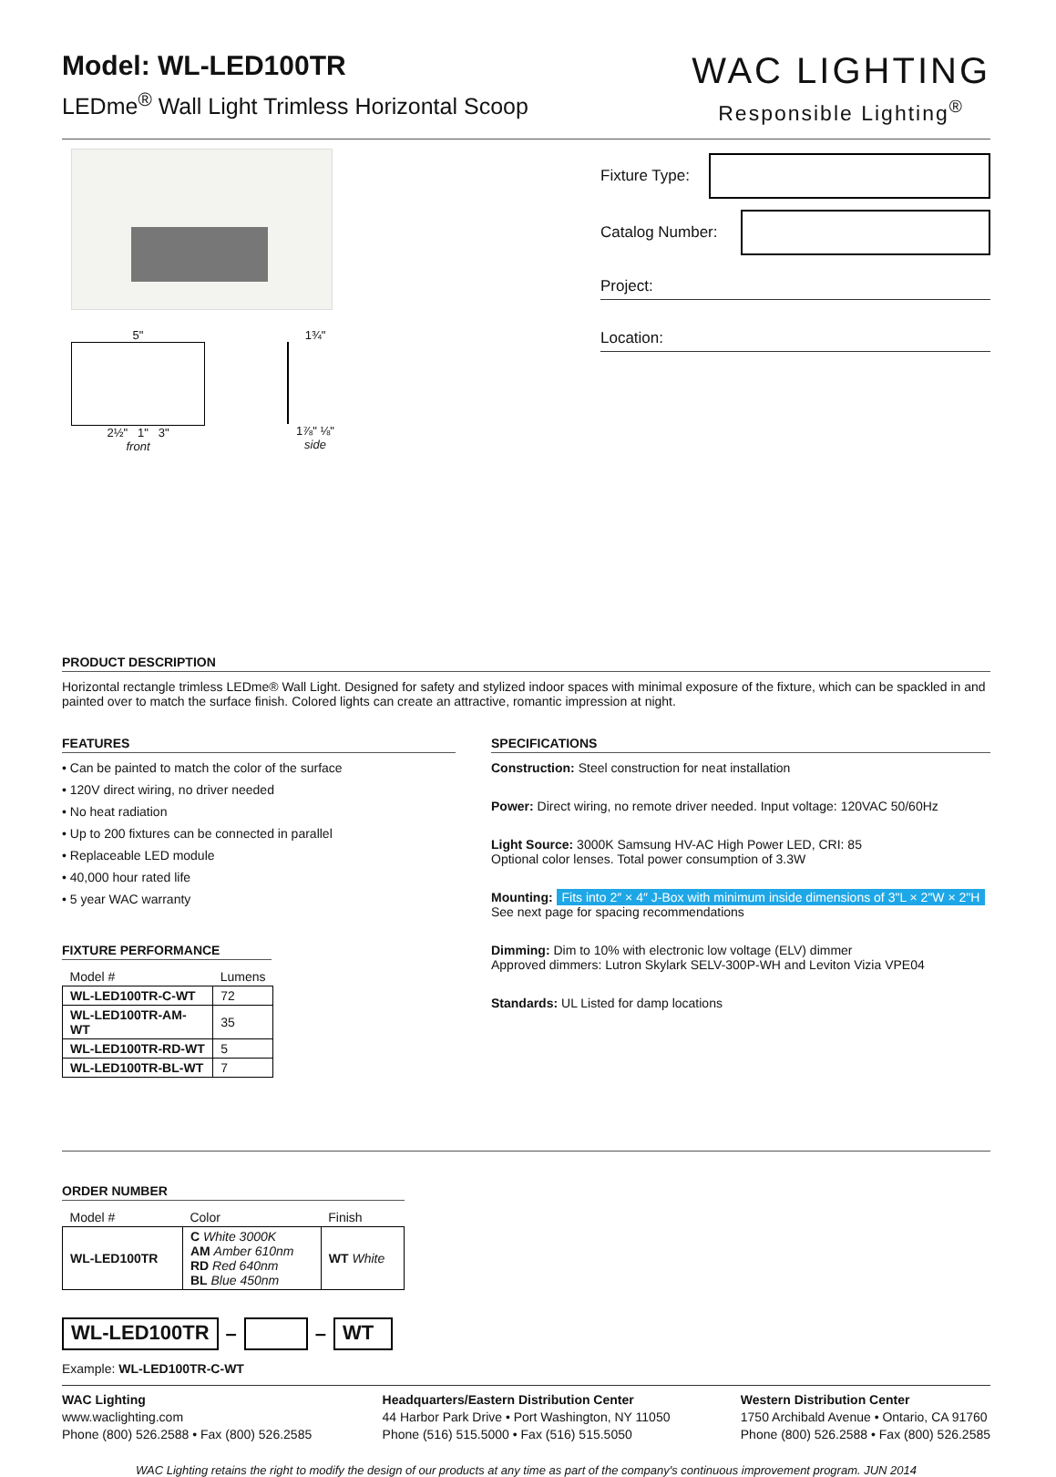Model: WL-LED100TR
LEDme<sup>®</sup> Wall Light Trimless Horizontal Scoop
WAC LIGHTING
Responsible Lighting<sup>®</sup>
5"
2½" 1" 3"
front
1¾"
1⅞" ⅛"
side
Fixture Type:
Catalog Number:
Project:
Location:
PRODUCT DESCRIPTION
Horizontal rectangle trimless LEDme® Wall Light. Designed for safety and stylized indoor spaces with minimal exposure of the fixture, which can be spackled in and painted over to match the surface finish. Colored lights can create an attractive, romantic impression at night.
FEATURES
• Can be painted to match the color of the surface
• 120V direct wiring, no driver needed
• No heat radiation
• Up to 200 fixtures can be connected in parallel
• Replaceable LED module
• 40,000 hour rated life
• 5 year WAC warranty
FIXTURE PERFORMANCE
| Model # | Lumens |
| --- | --- |
| WL-LED100TR-C-WT | 72 |
| WL-LED100TR-AM-WT | 35 |
| WL-LED100TR-RD-WT | 5 |
| WL-LED100TR-BL-WT | 7 |
SPECIFICATIONS
Construction: Steel construction for neat installation
Power: Direct wiring, no remote driver needed. Input voltage: 120VAC 50/60Hz
Light Source: 3000K Samsung HV-AC High Power LED, CRI: 85
Optional color lenses. Total power consumption of 3.3W
Mounting: Fits into 2″ × 4″ J-Box with minimum inside dimensions of 3"L × 2"W × 2"H
See next page for spacing recommendations
Dimming: Dim to 10% with electronic low voltage (ELV) dimmer
Approved dimmers: Lutron Skylark SELV-300P-WH and Leviton Vizia VPE04
Standards: UL Listed for damp locations
ORDER NUMBER
| Model # | Color | Finish |
| --- | --- | --- |
| WL-LED100TR | C White 3000K AM Amber 610nm RD Red 640nm BL Blue 450nm | WT White |
WL-LED100TR – – WT
Example: WL-LED100TR-C-WT
WAC Lighting
www.waclighting.com
Phone (800) 526.2588 • Fax (800) 526.2585
Headquarters/Eastern Distribution Center
44 Harbor Park Drive • Port Washington, NY 11050
Phone (516) 515.5000 • Fax (516) 515.5050
Western Distribution Center
1750 Archibald Avenue • Ontario, CA 91760
Phone (800) 526.2588 • Fax (800) 526.2585
WAC Lighting retains the right to modify the design of our products at any time as part of the company's continuous improvement program. JUN 2014